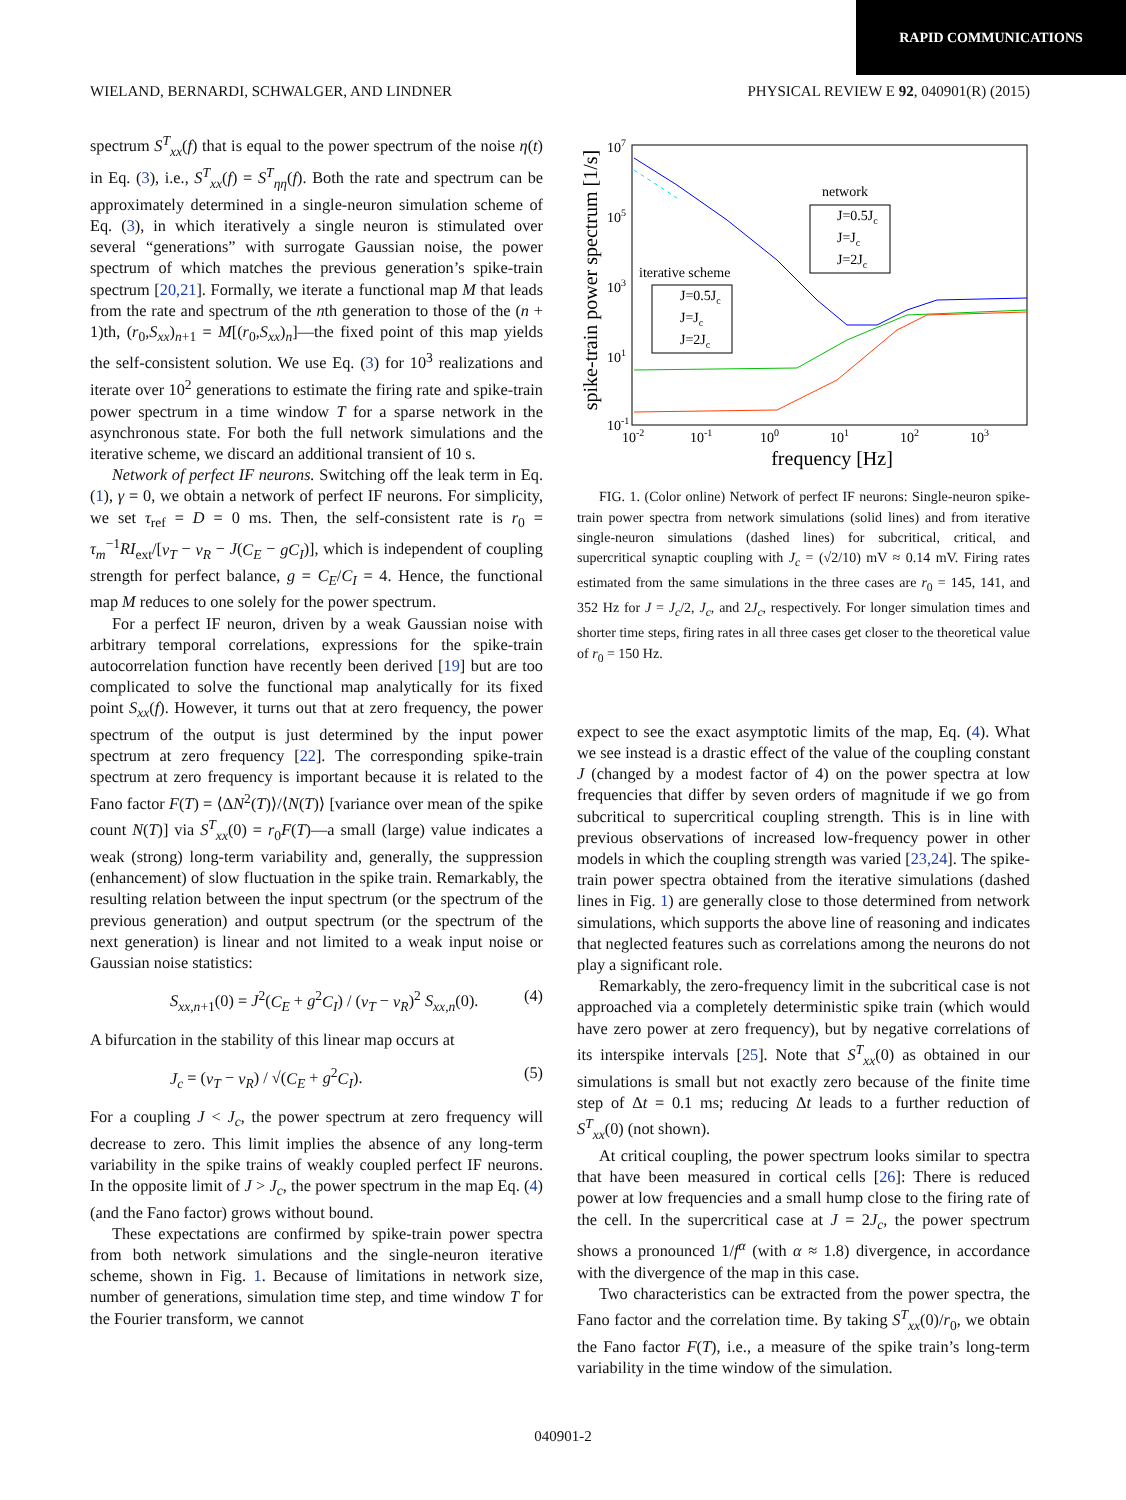RAPID COMMUNICATIONS
WIELAND, BERNARDI, SCHWALGER, AND LINDNER PHYSICAL REVIEW E 92, 040901(R) (2015)
spectrum S<sup>T</sup><sub>xx</sub>(f) that is equal to the power spectrum of the noise η(t) in Eq. (3), i.e., S<sup>T</sup><sub>xx</sub>(f) = S<sup>T</sup><sub>ηη</sub>(f). Both the rate and spectrum can be approximately determined in a single-neuron simulation scheme of Eq. (3), in which iteratively a single neuron is stimulated over several “generations” with surrogate Gaussian noise, the power spectrum of which matches the previous generation’s spike-train spectrum [20,21]. Formally, we iterate a functional map M that leads from the rate and spectrum of the nth generation to those of the (n + 1)th, (r<sub>0</sub>,S<sub>xx</sub>)<sub>n+1</sub> = M[(r<sub>0</sub>,S<sub>xx</sub>)<sub>n</sub>]—the fixed point of this map yields the self-consistent solution. We use Eq. (3) for 10<sup>3</sup> realizations and iterate over 10<sup>2</sup> generations to estimate the firing rate and spike-train power spectrum in a time window T for a sparse network in the asynchronous state. For both the full network simulations and the iterative scheme, we discard an additional transient of 10 s.
Network of perfect IF neurons. Switching off the leak term in Eq. (1), γ = 0, we obtain a network of perfect IF neurons. For simplicity, we set τ<sub>ref</sub> = D = 0 ms. Then, the self-consistent rate is r<sub>0</sub> = τ<sub>m</sub><sup>−1</sup>RI<sub>ext</sub>/[v<sub>T</sub> − v<sub>R</sub> − J(C<sub>E</sub> − gC<sub>I</sub>)], which is independent of coupling strength for perfect balance, g = C<sub>E</sub>/C<sub>I</sub> = 4. Hence, the functional map M reduces to one solely for the power spectrum.
For a perfect IF neuron, driven by a weak Gaussian noise with arbitrary temporal correlations, expressions for the spike-train autocorrelation function have recently been derived [19] but are too complicated to solve the functional map analytically for its fixed point S<sub>xx</sub>(f). However, it turns out that at zero frequency, the power spectrum of the output is just determined by the input power spectrum at zero frequency [22]. The corresponding spike-train spectrum at zero frequency is important because it is related to the Fano factor F(T) = ⟨ΔN<sup>2</sup>(T)⟩/⟨N(T)⟩ [variance over mean of the spike count N(T)] via S<sup>T</sup><sub>xx</sub>(0) = r<sub>0</sub>F(T)—a small (large) value indicates a weak (strong) long-term variability and, generally, the suppression (enhancement) of slow fluctuation in the spike train. Remarkably, the resulting relation between the input spectrum (or the spectrum of the previous generation) and output spectrum (or the spectrum of the next generation) is linear and not limited to a weak input noise or Gaussian noise statistics:
S<sub>xx,n+1</sub>(0) = J<sup>2</sup>(C<sub>E</sub> + g<sup>2</sup>C<sub>I</sub>) / (v<sub>T</sub> − v<sub>R</sub>)<sup>2</sup> S<sub>xx,n</sub>(0). (4)
A bifurcation in the stability of this linear map occurs at
J<sub>c</sub> = (v<sub>T</sub> − v<sub>R</sub>) / √(C<sub>E</sub> + g<sup>2</sup>C<sub>I</sub>). (5)
For a coupling J < J<sub>c</sub>, the power spectrum at zero frequency will decrease to zero. This limit implies the absence of any long-term variability in the spike trains of weakly coupled perfect IF neurons. In the opposite limit of J > J<sub>c</sub>, the power spectrum in the map Eq. (4) (and the Fano factor) grows without bound.
These expectations are confirmed by spike-train power spectra from both network simulations and the single-neuron iterative scheme, shown in Fig. 1. Because of limitations in network size, number of generations, simulation time step, and time window T for the Fourier transform, we cannot
spike-train power spectrum [1/s]
107
105
103
101
10-1
10-2
10-1
100
101
102
103
frequency [Hz]
network
J=0.5Jc
J=Jc
J=2Jc
iterative scheme
J=0.5Jc
J=Jc
J=2Jc
FIG. 1. (Color online) Network of perfect IF neurons: Single-neuron spike-train power spectra from network simulations (solid lines) and from iterative single-neuron simulations (dashed lines) for subcritical, critical, and supercritical synaptic coupling with J<sub>c</sub> = (√2/10) mV ≈ 0.14 mV. Firing rates estimated from the same simulations in the three cases are r<sub>0</sub> = 145, 141, and 352 Hz for J = J<sub>c</sub>/2, J<sub>c</sub>, and 2J<sub>c</sub>, respectively. For longer simulation times and shorter time steps, firing rates in all three cases get closer to the theoretical value of r<sub>0</sub> = 150 Hz.
expect to see the exact asymptotic limits of the map, Eq. (4). What we see instead is a drastic effect of the value of the coupling constant J (changed by a modest factor of 4) on the power spectra at low frequencies that differ by seven orders of magnitude if we go from subcritical to supercritical coupling strength. This is in line with previous observations of increased low-frequency power in other models in which the coupling strength was varied [23,24]. The spike-train power spectra obtained from the iterative simulations (dashed lines in Fig. 1) are generally close to those determined from network simulations, which supports the above line of reasoning and indicates that neglected features such as correlations among the neurons do not play a significant role.
Remarkably, the zero-frequency limit in the subcritical case is not approached via a completely deterministic spike train (which would have zero power at zero frequency), but by negative correlations of its interspike intervals [25]. Note that S<sup>T</sup><sub>xx</sub>(0) as obtained in our simulations is small but not exactly zero because of the finite time step of Δt = 0.1 ms; reducing Δt leads to a further reduction of S<sup>T</sup><sub>xx</sub>(0) (not shown).
At critical coupling, the power spectrum looks similar to spectra that have been measured in cortical cells [26]: There is reduced power at low frequencies and a small hump close to the firing rate of the cell. In the supercritical case at J = 2J<sub>c</sub>, the power spectrum shows a pronounced 1/f<sup>α</sup> (with α ≈ 1.8) divergence, in accordance with the divergence of the map in this case.
Two characteristics can be extracted from the power spectra, the Fano factor and the correlation time. By taking S<sup>T</sup><sub>xx</sub>(0)/r<sub>0</sub>, we obtain the Fano factor F(T), i.e., a measure of the spike train’s long-term variability in the time window of the simulation.
040901-2